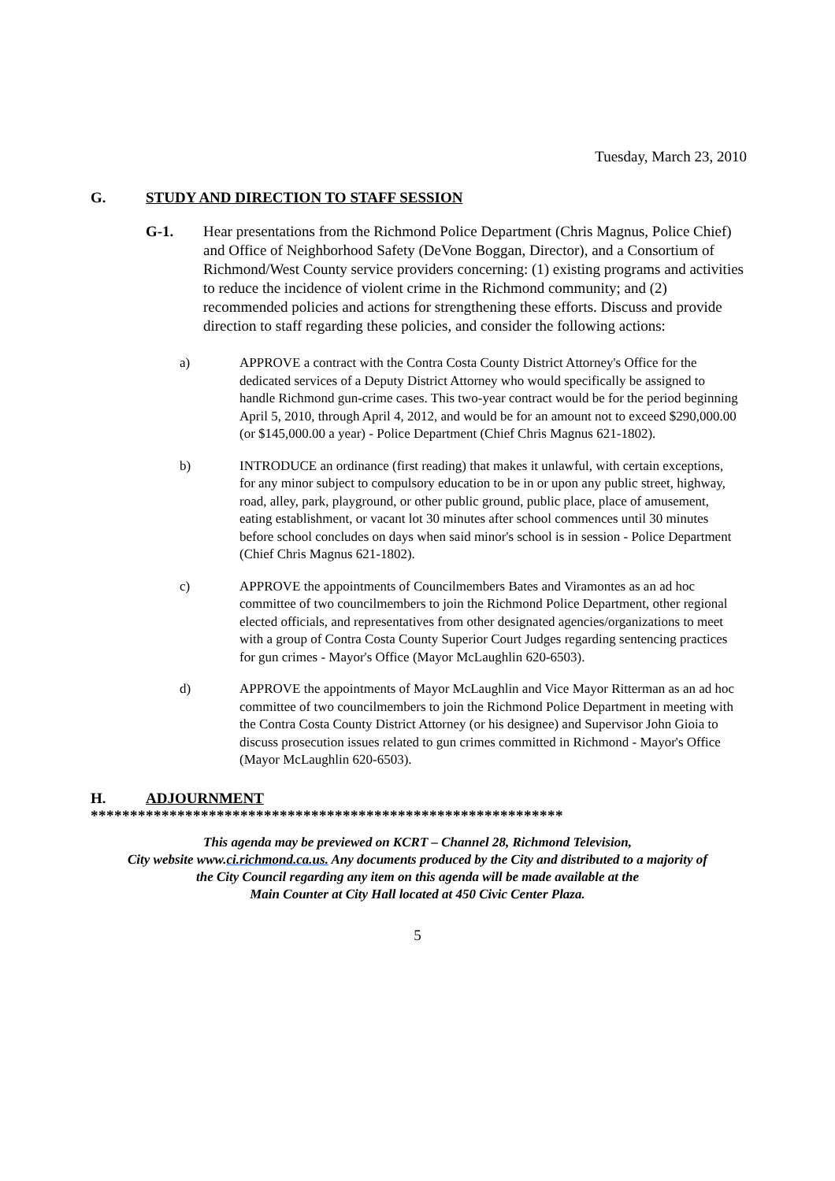Tuesday, March 23, 2010
G. STUDY AND DIRECTION TO STAFF SESSION
G-1. Hear presentations from the Richmond Police Department (Chris Magnus, Police Chief) and Office of Neighborhood Safety (DeVone Boggan, Director), and a Consortium of Richmond/West County service providers concerning: (1) existing programs and activities to reduce the incidence of violent crime in the Richmond community; and (2) recommended policies and actions for strengthening these efforts. Discuss and provide direction to staff regarding these policies, and consider the following actions:
a) APPROVE a contract with the Contra Costa County District Attorney's Office for the dedicated services of a Deputy District Attorney who would specifically be assigned to handle Richmond gun-crime cases. This two-year contract would be for the period beginning April 5, 2010, through April 4, 2012, and would be for an amount not to exceed $290,000.00 (or $145,000.00 a year) - Police Department (Chief Chris Magnus 621-1802).
b) INTRODUCE an ordinance (first reading) that makes it unlawful, with certain exceptions, for any minor subject to compulsory education to be in or upon any public street, highway, road, alley, park, playground, or other public ground, public place, place of amusement, eating establishment, or vacant lot 30 minutes after school commences until 30 minutes before school concludes on days when said minor's school is in session - Police Department (Chief Chris Magnus 621-1802).
c) APPROVE the appointments of Councilmembers Bates and Viramontes as an ad hoc committee of two councilmembers to join the Richmond Police Department, other regional elected officials, and representatives from other designated agencies/organizations to meet with a group of Contra Costa County Superior Court Judges regarding sentencing practices for gun crimes - Mayor's Office (Mayor McLaughlin 620-6503).
d) APPROVE the appointments of Mayor McLaughlin and Vice Mayor Ritterman as an ad hoc committee of two councilmembers to join the Richmond Police Department in meeting with the Contra Costa County District Attorney (or his designee) and Supervisor John Gioia to discuss prosecution issues related to gun crimes committed in Richmond - Mayor's Office (Mayor McLaughlin 620-6503).
H. ADJOURNMENT
************************************************************
This agenda may be previewed on KCRT – Channel 28, Richmond Television,
City website www.ci.richmond.ca.us. Any documents produced by the City and distributed to a majority of
the City Council regarding any item on this agenda will be made available at the
Main Counter at City Hall located at 450 Civic Center Plaza.
5